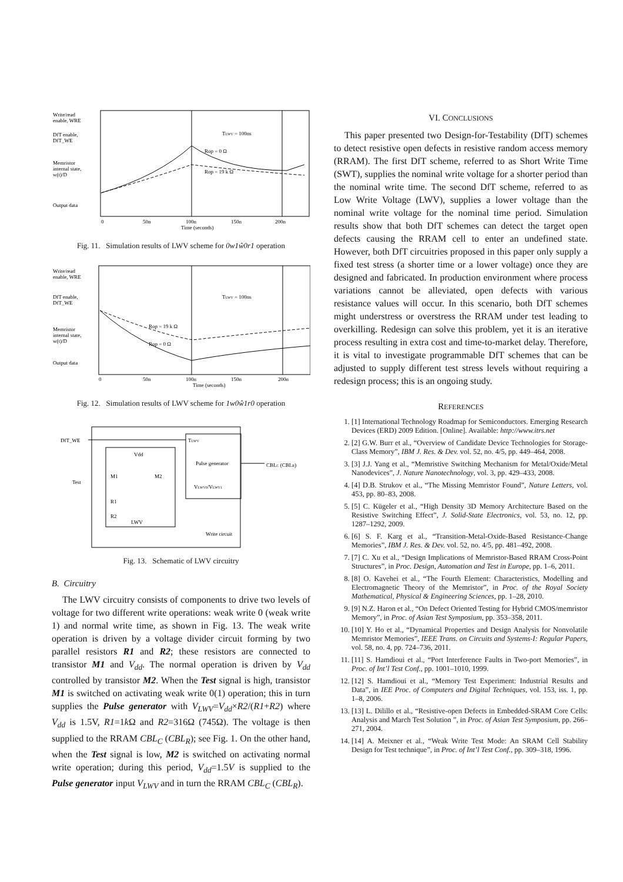Write/read
enable, WRE
DfT enable,
DfT_WE
Memristor
internal state,
w(t)/D
Output data
TLWV = 100ns
Rop = 0 Ω
Rop = 19 k Ω
0
50n
100n
150n
200n
Time (seconds)
Fig. 11. Simulation results of LWV scheme for 0w1ŵ0r1 operation
Write/read
enable, WRE
DfT enable,
DfT_WE
Memristor
internal state,
w(t)/D
Output data
TLWV = 100ns
Rop = 19 k Ω
Rop = 0 Ω
0
50n
100n
150n
200n
Time (seconds)
Fig. 12. Simulation results of LWV scheme for 1w0ŵ1r0 operation
DfT_WE
TLWV
Vdd
Pulse generator
CBLC (CBLR)
Test
M1
M2
VLWV0/VLWV1
R1
R2
LWV
Write circuit
Fig. 13. Schematic of LWV circuitry
B. Circuitry
The LWV circuitry consists of components to drive two levels of voltage for two different write operations: weak write 0 (weak write 1) and normal write time, as shown in Fig. 13. The weak write operation is driven by a voltage divider circuit forming by two parallel resistors R1 and R2; these resistors are connected to transistor M1 and V<sub>dd</sub>. The normal operation is driven by V<sub>dd</sub> controlled by transistor M2. When the Test signal is high, transistor M1 is switched on activating weak write 0(1) operation; this in turn supplies the Pulse generator with V<sub>LWV</sub>=V<sub>dd</sub>×R2/(R1+R2) where V<sub>dd</sub> is 1.5V, R1=1k Ω and R2=316Ω (745Ω). The voltage is then supplied to the RRAM CBL<sub>C</sub> (CBL<sub>R</sub>); see Fig. 1. On the other hand, when the Test signal is low, M2 is switched on activating normal write operation; during this period, V<sub>dd</sub>=1.5V is supplied to the Pulse generator input V<sub>LWV</sub> and in turn the RRAM CBL<sub>C</sub> (CBL<sub>R</sub>).
VI. CONCLUSIONS
This paper presented two Design-for-Testability (DfT) schemes to detect resistive open defects in resistive random access memory (RRAM). The first DfT scheme, referred to as Short Write Time (SWT), supplies the nominal write voltage for a shorter period than the nominal write time. The second DfT scheme, referred to as Low Write Voltage (LWV), supplies a lower voltage than the nominal write voltage for the nominal time period. Simulation results show that both DfT schemes can detect the target open defects causing the RRAM cell to enter an undefined state. However, both DfT circuitries proposed in this paper only supply a fixed test stress (a shorter time or a lower voltage) once they are designed and fabricated. In production environment where process variations cannot be alleviated, open defects with various resistance values will occur. In this scenario, both DfT schemes might understress or overstress the RRAM under test leading to overkilling. Redesign can solve this problem, yet it is an iterative process resulting in extra cost and time-to-market delay. Therefore, it is vital to investigate programmable DfT schemes that can be adjusted to supply different test stress levels without requiring a redesign process; this is an ongoing study.
REFERENCES
1. [1] International Technology Roadmap for Semiconductors. Emerging Research Devices (ERD) 2009 Edition. [Online]. Available: http://www.itrs.net
2. [2] G.W. Burr et al., “Overview of Candidate Device Technologies for Storage-Class Memory”, IBM J. Res. & Dev. vol. 52, no. 4/5, pp. 449–464, 2008.
3. [3] J.J. Yang et al., “Memristive Switching Mechanism for Metal/Oxide/Metal Nanodevices”, J. Nature Nanotechnology, vol. 3, pp. 429–433, 2008.
4. [4] D.B. Strukov et al., “The Missing Memristor Found”, Nature Letters, vol. 453, pp. 80–83, 2008.
5. [5] C. Kügeler et al., “High Density 3D Memory Architecture Based on the Resistive Switching Effect”, J. Solid-State Electronics, vol. 53, no. 12, pp. 1287–1292, 2009.
6. [6] S. F. Karg et al., “Transition-Metal-Oxide-Based Resistance-Change Memories”, IBM J. Res. & Dev. vol. 52, no. 4/5, pp. 481–492, 2008.
7. [7] C. Xu et al., “Design Implications of Memristor-Based RRAM Cross-Point Structures”, in Proc. Design, Automation and Test in Europe, pp. 1–6, 2011.
8. [8] O. Kavehei et al., “The Fourth Element: Characteristics, Modelling and Electromagnetic Theory of the Memristor”, in Proc. of the Royal Society Mathematical, Physical & Engineering Sciences, pp. 1–28, 2010.
9. [9] N.Z. Haron et al., “On Defect Oriented Testing for Hybrid CMOS/memristor Memory”, in Proc. of Asian Test Symposium, pp. 353–358, 2011.
10. [10] Y. Ho et al., “Dynamical Properties and Design Analysis for Nonvolatile Memristor Memories”, IEEE Trans. on Circuits and Systems-I: Regular Papers, vol. 58, no. 4, pp. 724–736, 2011.
11. [11] S. Hamdioui et al., “Port Interference Faults in Two-port Memories”, in Proc. of Int’l Test Conf., pp. 1001–1010, 1999.
12. [12] S. Hamdioui et al., “Memory Test Experiment: Industrial Results and Data”, in IEE Proc. of Computers and Digital Techniques, vol. 153, iss. 1, pp. 1–8, 2006.
13. [13] L. Dilillo et al., “Resistive-open Defects in Embedded-SRAM Core Cells: Analysis and March Test Solution ”, in Proc. of Asian Test Symposium, pp. 266–271, 2004.
14. [14] A. Meixner et al., “Weak Write Test Mode: An SRAM Cell Stability Design for Test technique”, in Proc. of Int’l Test Conf., pp. 309–318, 1996.